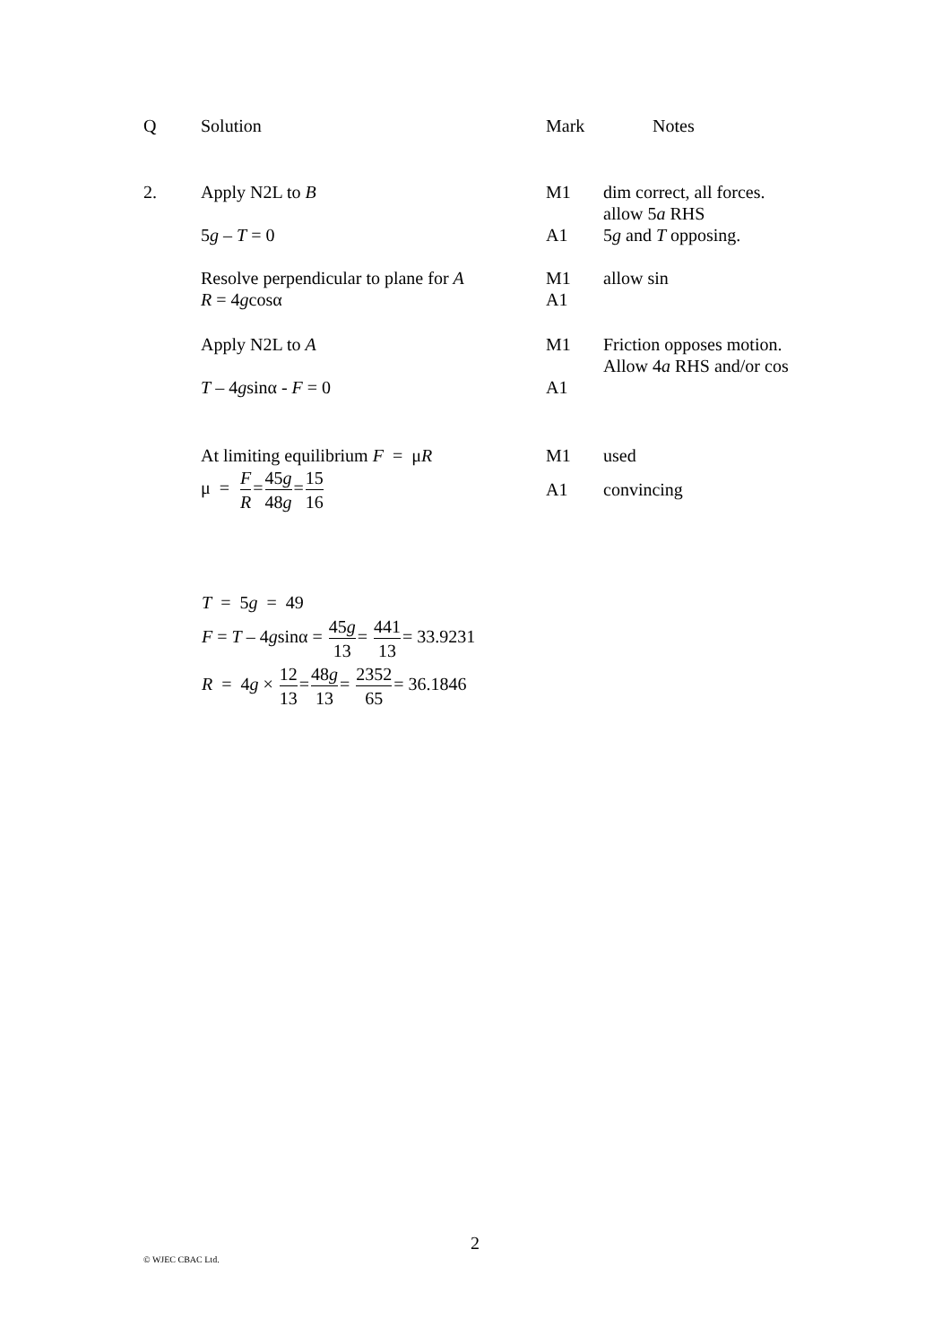| Q | Solution | Mark | Notes |
| 2. | Apply N2L to B | M1 | dim correct, all forces. allow 5 a RHS |
| | 5 g – T = 0 | A1 | 5 g and T opposing. |
| | Resolve perpendicular to plane for A R = 4 g cosα | M1 A1 | allow sin |
| | Apply N2L to A | M1 | Friction opposes motion. Allow 4 a RHS and/or cos |
| | T – 4 g sinα - F = 0 | A1 | |
| | At limiting equilibrium F = μ R | M1 | used |
| | μ = F R = 45 g 48 g = 15 16 | A1 | convincing |
T = 5g = 49
F = T – 4gsinα = 45g 13= 441 13= 33.9231
R = 4g × 12 13=48g 13= 2352 65= 36.1846
2
© WJEC CBAC Ltd.